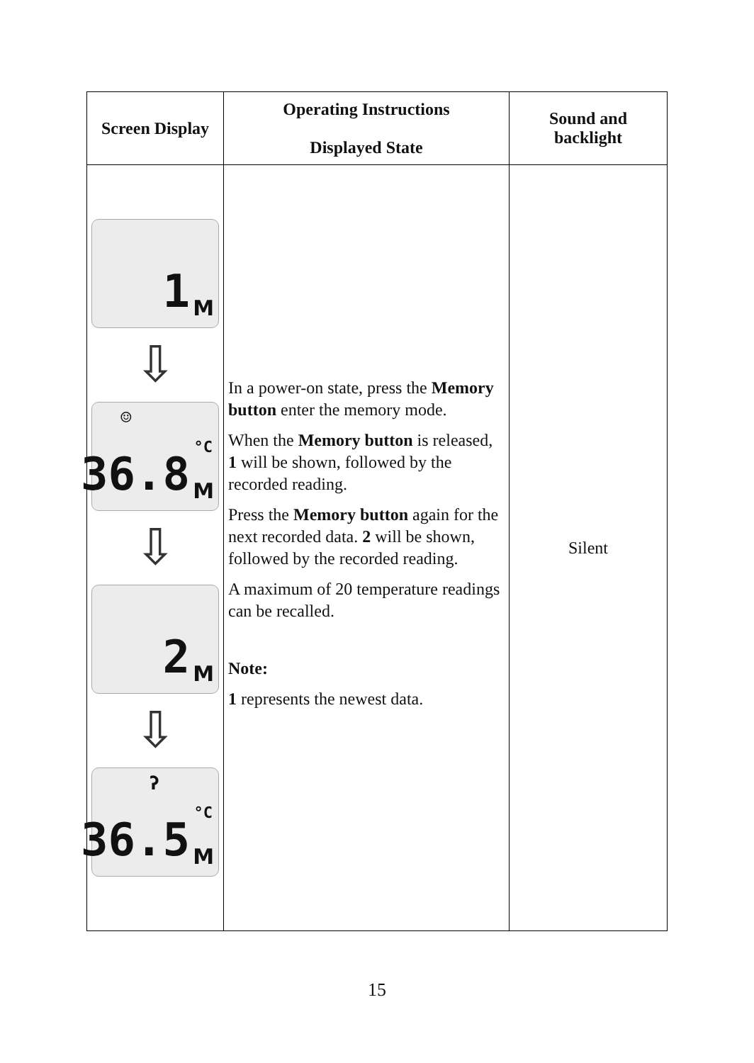| Screen Display | Operating Instructions Displayed State | Sound and backlight |
| --- | --- | --- |
| 1 M ⇩ ☺ 36.8 °C M ⇩ 2 M ⇩ ʔ 36.5 °C M | In a power-on state, press the Memory button enter the memory mode. When the Memory button is released, 1 will be shown, followed by the recorded reading. Press the Memory button again for the next recorded data. 2 will be shown, followed by the recorded reading. A maximum of 20 temperature readings can be recalled. Note: 1 represents the newest data. | Silent |
15